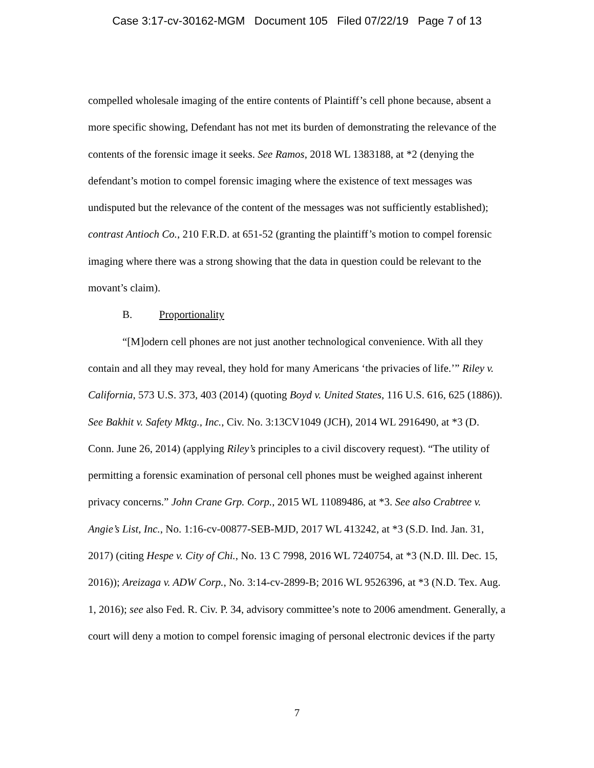Case 3:17-cv-30162-MGM Document 105 Filed 07/22/19 Page 7 of 13
compelled wholesale imaging of the entire contents of Plaintiff’s cell phone because, absent a more specific showing, Defendant has not met its burden of demonstrating the relevance of the contents of the forensic image it seeks. See Ramos, 2018 WL 1383188, at *2 (denying the defendant’s motion to compel forensic imaging where the existence of text messages was undisputed but the relevance of the content of the messages was not sufficiently established); contrast Antioch Co., 210 F.R.D. at 651-52 (granting the plaintiff’s motion to compel forensic imaging where there was a strong showing that the data in question could be relevant to the movant’s claim).
B. Proportionality
“[M]odern cell phones are not just another technological convenience. With all they contain and all they may reveal, they hold for many Americans ‘the privacies of life.’” Riley v. California, 573 U.S. 373, 403 (2014) (quoting Boyd v. United States, 116 U.S. 616, 625 (1886)). See Bakhit v. Safety Mktg., Inc., Civ. No. 3:13CV1049 (JCH), 2014 WL 2916490, at *3 (D. Conn. June 26, 2014) (applying Riley’s principles to a civil discovery request). “The utility of permitting a forensic examination of personal cell phones must be weighed against inherent privacy concerns.” John Crane Grp. Corp., 2015 WL 11089486, at *3. See also Crabtree v. Angie’s List, Inc., No. 1:16-cv-00877-SEB-MJD, 2017 WL 413242, at *3 (S.D. Ind. Jan. 31, 2017) (citing Hespe v. City of Chi., No. 13 C 7998, 2016 WL 7240754, at *3 (N.D. Ill. Dec. 15, 2016)); Areizaga v. ADW Corp., No. 3:14-cv-2899-B; 2016 WL 9526396, at *3 (N.D. Tex. Aug. 1, 2016); see also Fed. R. Civ. P. 34, advisory committee’s note to 2006 amendment. Generally, a court will deny a motion to compel forensic imaging of personal electronic devices if the party
7